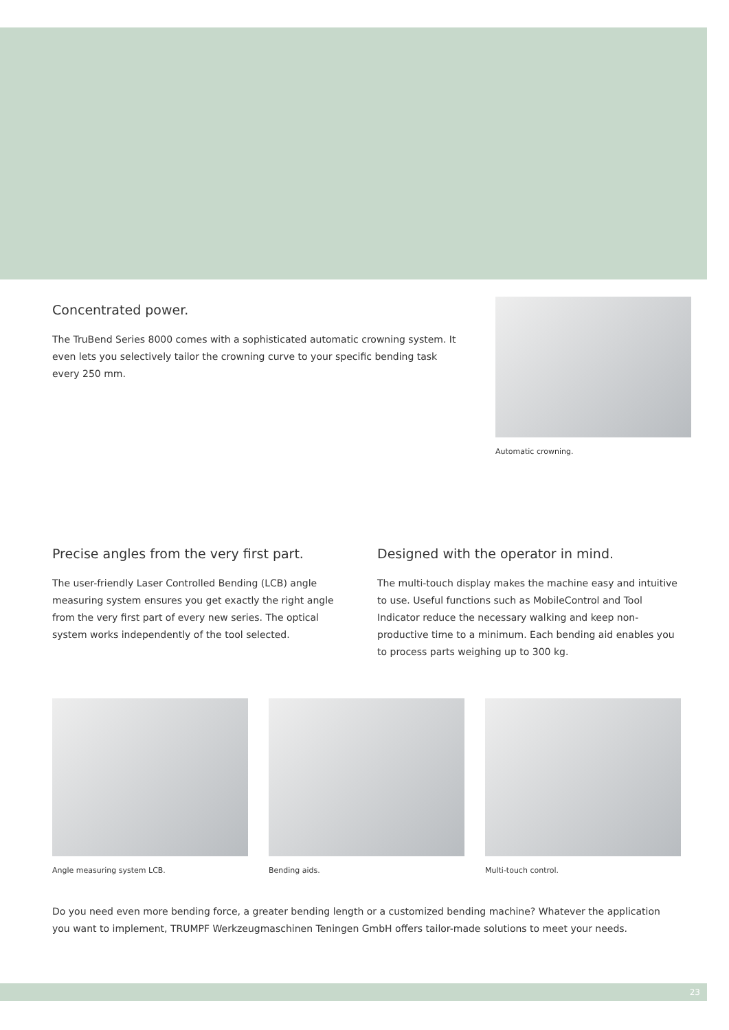Concentrated power.
The TruBend Series 8000 comes with a sophisticated automatic crowning system. It even lets you selectively tailor the crowning curve to your specific bending task every 250 mm.
Automatic crowning.
Precise angles from the very first part.
The user-friendly Laser Controlled Bending (LCB) angle measuring system ensures you get exactly the right angle from the very first part of every new series. The optical system works independently of the tool selected.
Designed with the operator in mind.
The multi-touch display makes the machine easy and intuitive to use. Useful functions such as MobileControl and Tool Indicator reduce the necessary walking and keep non-productive time to a minimum. Each bending aid enables you to process parts weighing up to 300 kg.
Angle measuring system LCB. Bending aids. Multi-touch control.
Do you need even more bending force, a greater bending length or a customized bending machine? Whatever the application you want to implement, TRUMPF Werkzeugmaschinen Teningen GmbH offers tailor-made solutions to meet your needs.
23